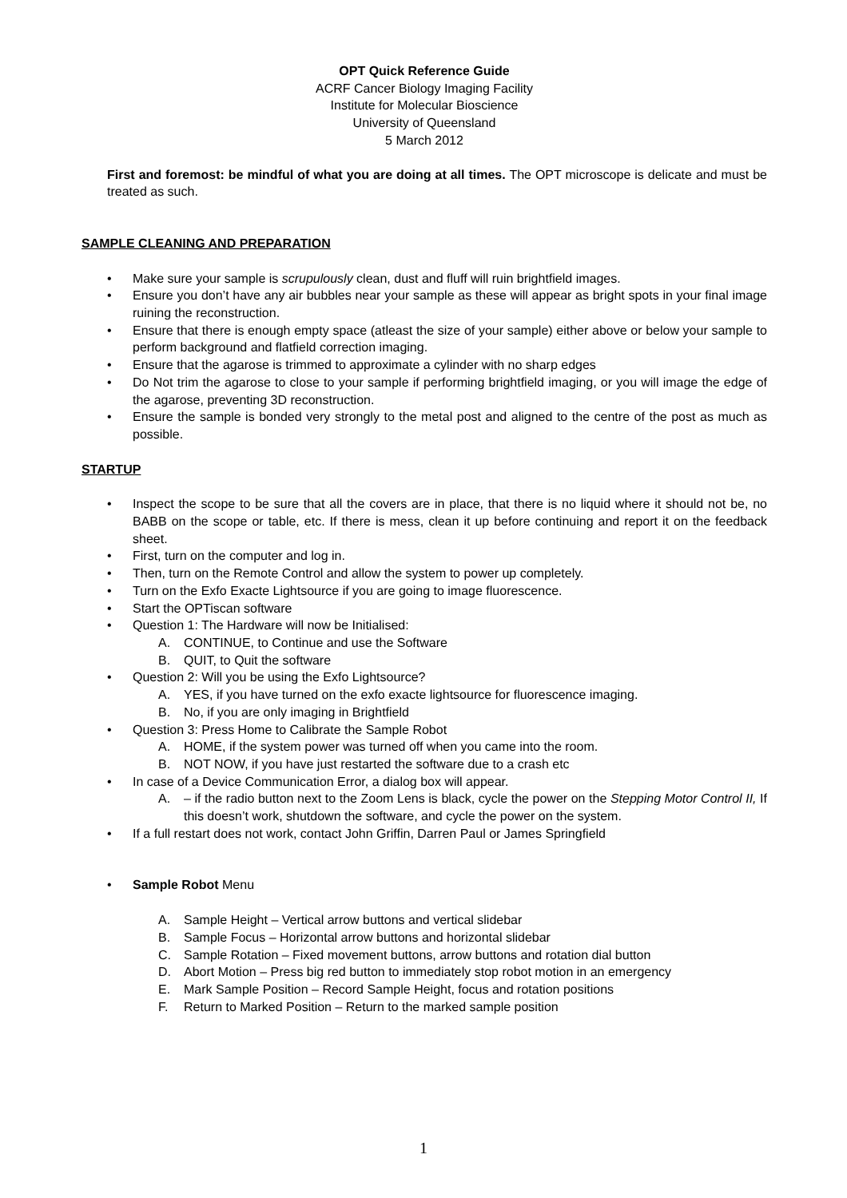OPT Quick Reference Guide
ACRF Cancer Biology Imaging Facility
Institute for Molecular Bioscience
University of Queensland
5 March 2012
First and foremost: be mindful of what you are doing at all times. The OPT microscope is delicate and must be treated as such.
SAMPLE CLEANING AND PREPARATION
• Make sure your sample is scrupulously clean, dust and fluff will ruin brightfield images.
• Ensure you don’t have any air bubbles near your sample as these will appear as bright spots in your final image ruining the reconstruction.
• Ensure that there is enough empty space (atleast the size of your sample) either above or below your sample to perform background and flatfield correction imaging.
• Ensure that the agarose is trimmed to approximate a cylinder with no sharp edges
• Do Not trim the agarose to close to your sample if performing brightfield imaging, or you will image the edge of the agarose, preventing 3D reconstruction.
• Ensure the sample is bonded very strongly to the metal post and aligned to the centre of the post as much as possible.
STARTUP
• Inspect the scope to be sure that all the covers are in place, that there is no liquid where it should not be, no BABB on the scope or table, etc. If there is mess, clean it up before continuing and report it on the feedback sheet.
• First, turn on the computer and log in.
• Then, turn on the Remote Control and allow the system to power up completely.
• Turn on the Exfo Exacte Lightsource if you are going to image fluorescence.
• Start the OPTiscan software
• Question 1: The Hardware will now be Initialised:
A. CONTINUE, to Continue and use the Software
B. QUIT, to Quit the software
• Question 2: Will you be using the Exfo Lightsource?
A. YES, if you have turned on the exfo exacte lightsource for fluorescence imaging.
B. No, if you are only imaging in Brightfield
• Question 3: Press Home to Calibrate the Sample Robot
A. HOME, if the system power was turned off when you came into the room.
B. NOT NOW, if you have just restarted the software due to a crash etc
• In case of a Device Communication Error, a dialog box will appear.
A. – if the radio button next to the Zoom Lens is black, cycle the power on the Stepping Motor Control II, If this doesn’t work, shutdown the software, and cycle the power on the system.
• If a full restart does not work, contact John Griffin, Darren Paul or James Springfield
• Sample Robot Menu
A. Sample Height – Vertical arrow buttons and vertical slidebar
B. Sample Focus – Horizontal arrow buttons and horizontal slidebar
C. Sample Rotation – Fixed movement buttons, arrow buttons and rotation dial button
D. Abort Motion – Press big red button to immediately stop robot motion in an emergency
E. Mark Sample Position – Record Sample Height, focus and rotation positions
F. Return to Marked Position – Return to the marked sample position
1